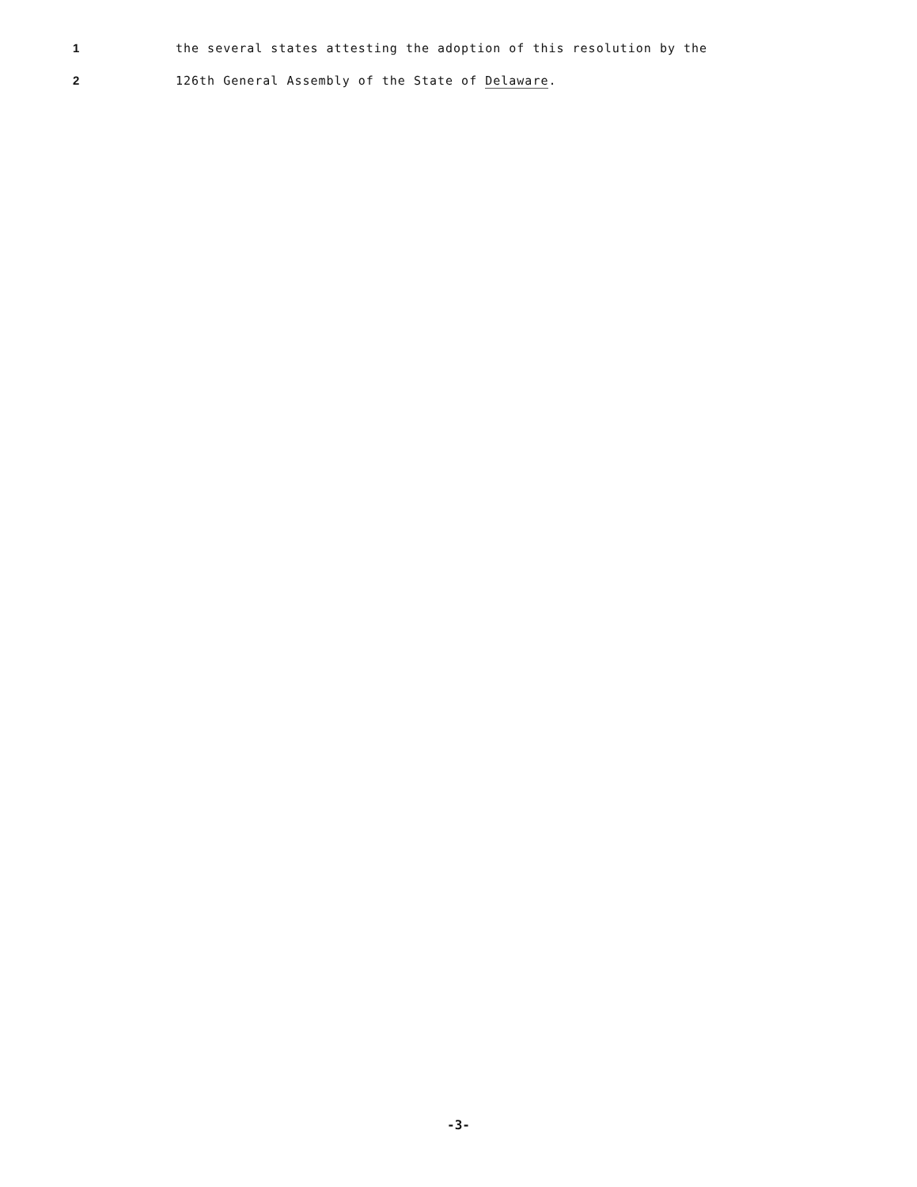1 the several states attesting the adoption of this resolution by the
2 126th General Assembly of the State of Delaware.
-3-